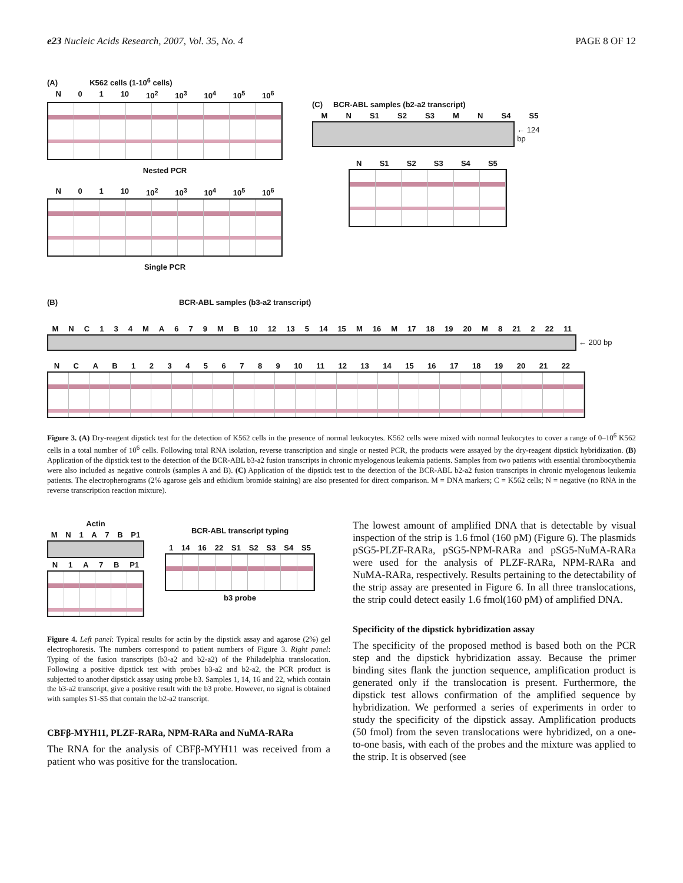e23 Nucleic Acids Research, 2007, Vol. 35, No. 4 PAGE 8 OF 12
(A) K562 cells (1-10<sup>6</sup> cells)
N 0 1 10 10<sup>2</sup> 10<sup>3</sup> 10<sup>4</sup> 10<sup>5</sup> 10<sup>6</sup>
Nested PCR
N 0 1 10 10<sup>2</sup> 10<sup>3</sup> 10<sup>4</sup> 10<sup>5</sup> 10<sup>6</sup>
Single PCR
(C) BCR-ABL samples (b2-a2 transcript)
M N S1 S2 S3 M N S4 S5
← 124 bp
N S1 S2 S3 S4 S5
(B) BCR-ABL samples (b3-a2 transcript)
M N C 1 3 4 M A 6 7 9 M B 10 12 13 5 14 15 M 16 M 17 18 19 20 M 8 21 2 22 11
← 200 bp
N C A B 1 2 3 4 5 6 7 8 9 10 11 12 13 14 15 16 17 18 19 20 21 22
Figure 3. (A) Dry-reagent dipstick test for the detection of K562 cells in the presence of normal leukocytes. K562 cells were mixed with normal leukocytes to cover a range of 0–10<sup>6</sup> K562 cells in a total number of 10<sup>6</sup> cells. Following total RNA isolation, reverse transcription and single or nested PCR, the products were assayed by the dry-reagent dipstick hybridization. (B) Application of the dipstick test to the detection of the BCR-ABL b3-a2 fusion transcripts in chronic myelogenous leukemia patients. Samples from two patients with essential thrombocythemia were also included as negative controls (samples A and B). (C) Application of the dipstick test to the detection of the BCR-ABL b2-a2 fusion transcripts in chronic myelogenous leukemia patients. The electropherograms (2% agarose gels and ethidium bromide staining) are also presented for direct comparison. M = DNA markers; C = K562 cells; N = negative (no RNA in the reverse transcription reaction mixture).
Actin
M N 1 A 7 B P1
N 1 A 7 B P1
BCR-ABL transcript typing
1 14 16 22 S1 S2 S3 S4 S5
b3 probe
Figure 4. Left panel: Typical results for actin by the dipstick assay and agarose (2%) gel electrophoresis. The numbers correspond to patient numbers of Figure 3. Right panel: Typing of the fusion transcripts (b3-a2 and b2-a2) of the Philadelphia translocation. Following a positive dipstick test with probes b3-a2 and b2-a2, the PCR product is subjected to another dipstick assay using probe b3. Samples 1, 14, 16 and 22, which contain the b3-a2 transcript, give a positive result with the b3 probe. However, no signal is obtained with samples S1-S5 that contain the b2-a2 transcript.
CBFβ-MYH11, PLZF-RARa, NPM-RARa and NuMA-RARa
The RNA for the analysis of CBFβ-MYH11 was received from a patient who was positive for the translocation.
The lowest amount of amplified DNA that is detectable by visual inspection of the strip is 1.6 fmol (160 pM) (Figure 6). The plasmids pSG5-PLZF-RARa, pSG5-NPM-RARa and pSG5-NuMA-RARa were used for the analysis of PLZF-RARa, NPM-RARa and NuMA-RARa, respectively. Results pertaining to the detectability of the strip assay are presented in Figure 6. In all three translocations, the strip could detect easily 1.6 fmol(160 pM) of amplified DNA.
Specificity of the dipstick hybridization assay
The specificity of the proposed method is based both on the PCR step and the dipstick hybridization assay. Because the primer binding sites flank the junction sequence, amplification product is generated only if the translocation is present. Furthermore, the dipstick test allows confirmation of the amplified sequence by hybridization. We performed a series of experiments in order to study the specificity of the dipstick assay. Amplification products (50 fmol) from the seven translocations were hybridized, on a one-to-one basis, with each of the probes and the mixture was applied to the strip. It is observed (see